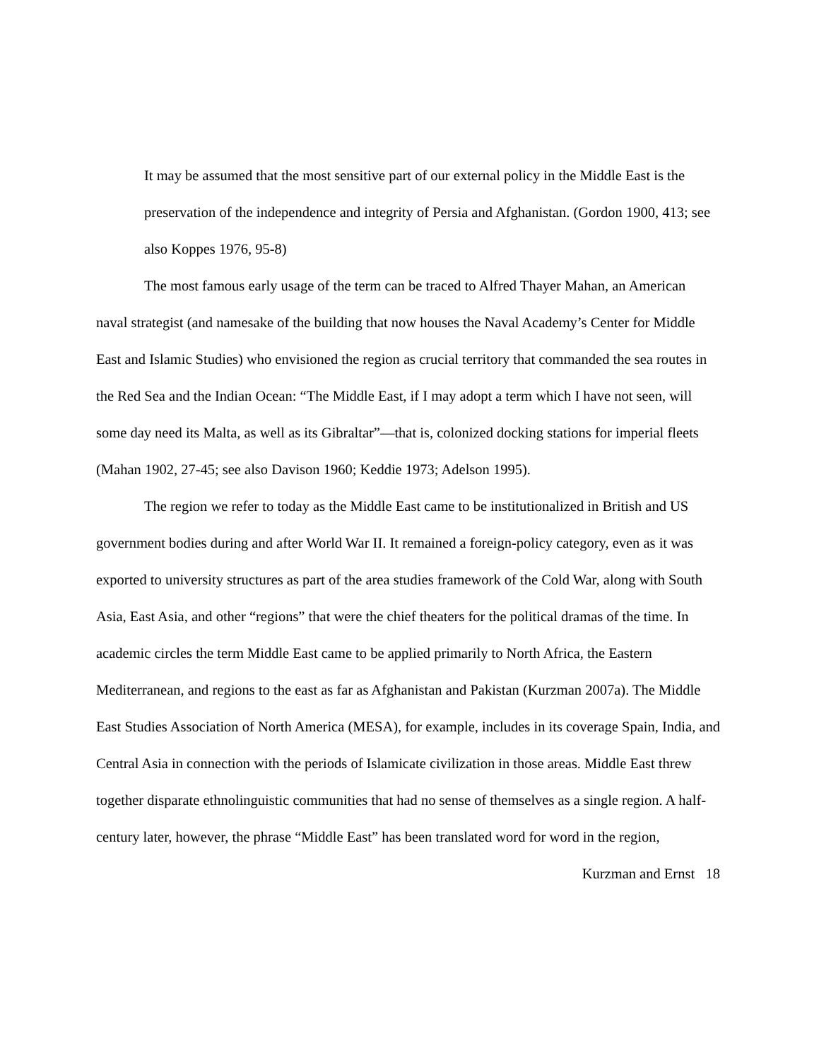It may be assumed that the most sensitive part of our external policy in the Middle East is the preservation of the independence and integrity of Persia and Afghanistan. (Gordon 1900, 413; see also Koppes 1976, 95-8)
The most famous early usage of the term can be traced to Alfred Thayer Mahan, an American naval strategist (and namesake of the building that now houses the Naval Academy’s Center for Middle East and Islamic Studies) who envisioned the region as crucial territory that commanded the sea routes in the Red Sea and the Indian Ocean: “The Middle East, if I may adopt a term which I have not seen, will some day need its Malta, as well as its Gibraltar”—that is, colonized docking stations for imperial fleets (Mahan 1902, 27-45; see also Davison 1960; Keddie 1973; Adelson 1995).
The region we refer to today as the Middle East came to be institutionalized in British and US government bodies during and after World War II. It remained a foreign-policy category, even as it was exported to university structures as part of the area studies framework of the Cold War, along with South Asia, East Asia, and other “regions” that were the chief theaters for the political dramas of the time. In academic circles the term Middle East came to be applied primarily to North Africa, the Eastern Mediterranean, and regions to the east as far as Afghanistan and Pakistan (Kurzman 2007a). The Middle East Studies Association of North America (MESA), for example, includes in its coverage Spain, India, and Central Asia in connection with the periods of Islamicate civilization in those areas. Middle East threw together disparate ethnolinguistic communities that had no sense of themselves as a single region. A half-century later, however, the phrase “Middle East” has been translated word for word in the region,
Kurzman and Ernst 18